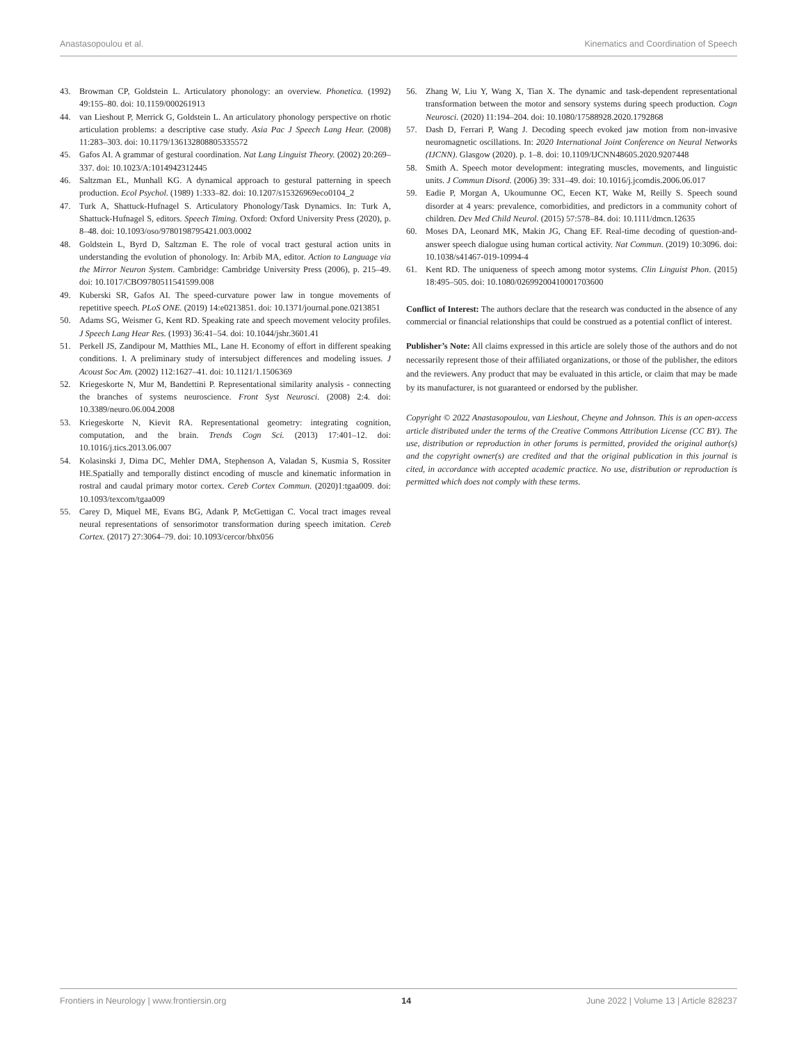Anastasopoulou et al. Kinematics and Coordination of Speech
43. Browman CP, Goldstein L. Articulatory phonology: an overview. Phonetica. (1992) 49:155–80. doi: 10.1159/000261913
44. van Lieshout P, Merrick G, Goldstein L. An articulatory phonology perspective on rhotic articulation problems: a descriptive case study. Asia Pac J Speech Lang Hear. (2008) 11:283–303. doi: 10.1179/136132808805335572
45. Gafos AI. A grammar of gestural coordination. Nat Lang Linguist Theory. (2002) 20:269–337. doi: 10.1023/A:1014942312445
46. Saltzman EL, Munhall KG. A dynamical approach to gestural patterning in speech production. Ecol Psychol. (1989) 1:333–82. doi: 10.1207/s15326969eco0104_2
47. Turk A, Shattuck-Hufnagel S. Articulatory Phonology/Task Dynamics. In: Turk A, Shattuck-Hufnagel S, editors. Speech Timing. Oxford: Oxford University Press (2020), p. 8–48. doi: 10.1093/oso/9780198795421.003.0002
48. Goldstein L, Byrd D, Saltzman E. The role of vocal tract gestural action units in understanding the evolution of phonology. In: Arbib MA, editor. Action to Language via the Mirror Neuron System. Cambridge: Cambridge University Press (2006), p. 215–49. doi: 10.1017/CBO9780511541599.008
49. Kuberski SR, Gafos AI. The speed-curvature power law in tongue movements of repetitive speech. PLoS ONE. (2019) 14:e0213851. doi: 10.1371/journal.pone.0213851
50. Adams SG, Weismer G, Kent RD. Speaking rate and speech movement velocity profiles. J Speech Lang Hear Res. (1993) 36:41–54. doi: 10.1044/jshr.3601.41
51. Perkell JS, Zandipour M, Matthies ML, Lane H. Economy of effort in different speaking conditions. I. A preliminary study of intersubject differences and modeling issues. J Acoust Soc Am. (2002) 112:1627–41. doi: 10.1121/1.1506369
52. Kriegeskorte N, Mur M, Bandettini P. Representational similarity analysis - connecting the branches of systems neuroscience. Front Syst Neurosci. (2008) 2:4. doi: 10.3389/neuro.06.004.2008
53. Kriegeskorte N, Kievit RA. Representational geometry: integrating cognition, computation, and the brain. Trends Cogn Sci. (2013) 17:401–12. doi: 10.1016/j.tics.2013.06.007
54. Kolasinski J, Dima DC, Mehler DMA, Stephenson A, Valadan S, Kusmia S, Rossiter HE.Spatially and temporally distinct encoding of muscle and kinematic information in rostral and caudal primary motor cortex. Cereb Cortex Commun. (2020)1:tgaa009. doi: 10.1093/texcom/tgaa009
55. Carey D, Miquel ME, Evans BG, Adank P, McGettigan C. Vocal tract images reveal neural representations of sensorimotor transformation during speech imitation. Cereb Cortex. (2017) 27:3064–79. doi: 10.1093/cercor/bhx056
56. Zhang W, Liu Y, Wang X, Tian X. The dynamic and task-dependent representational transformation between the motor and sensory systems during speech production. Cogn Neurosci. (2020) 11:194–204. doi: 10.1080/17588928.2020.1792868
57. Dash D, Ferrari P, Wang J. Decoding speech evoked jaw motion from non-invasive neuromagnetic oscillations. In: 2020 International Joint Conference on Neural Networks (IJCNN). Glasgow (2020). p. 1–8. doi: 10.1109/IJCNN48605.2020.9207448
58. Smith A. Speech motor development: integrating muscles, movements, and linguistic units. J Commun Disord. (2006) 39: 331–49. doi: 10.1016/j.jcomdis.2006.06.017
59. Eadie P, Morgan A, Ukoumunne OC, Eecen KT, Wake M, Reilly S. Speech sound disorder at 4 years: prevalence, comorbidities, and predictors in a community cohort of children. Dev Med Child Neurol. (2015) 57:578–84. doi: 10.1111/dmcn.12635
60. Moses DA, Leonard MK, Makin JG, Chang EF. Real-time decoding of question-and-answer speech dialogue using human cortical activity. Nat Commun. (2019) 10:3096. doi: 10.1038/s41467-019-10994-4
61. Kent RD. The uniqueness of speech among motor systems. Clin Linguist Phon. (2015) 18:495–505. doi: 10.1080/02699200410001703600
Conflict of Interest: The authors declare that the research was conducted in the absence of any commercial or financial relationships that could be construed as a potential conflict of interest.
Publisher’s Note: All claims expressed in this article are solely those of the authors and do not necessarily represent those of their affiliated organizations, or those of the publisher, the editors and the reviewers. Any product that may be evaluated in this article, or claim that may be made by its manufacturer, is not guaranteed or endorsed by the publisher.
Copyright © 2022 Anastasopoulou, van Lieshout, Cheyne and Johnson. This is an open-access article distributed under the terms of the Creative Commons Attribution License (CC BY). The use, distribution or reproduction in other forums is permitted, provided the original author(s) and the copyright owner(s) are credited and that the original publication in this journal is cited, in accordance with accepted academic practice. No use, distribution or reproduction is permitted which does not comply with these terms.
Frontiers in Neurology | www.frontiersin.org 14 June 2022 | Volume 13 | Article 828237